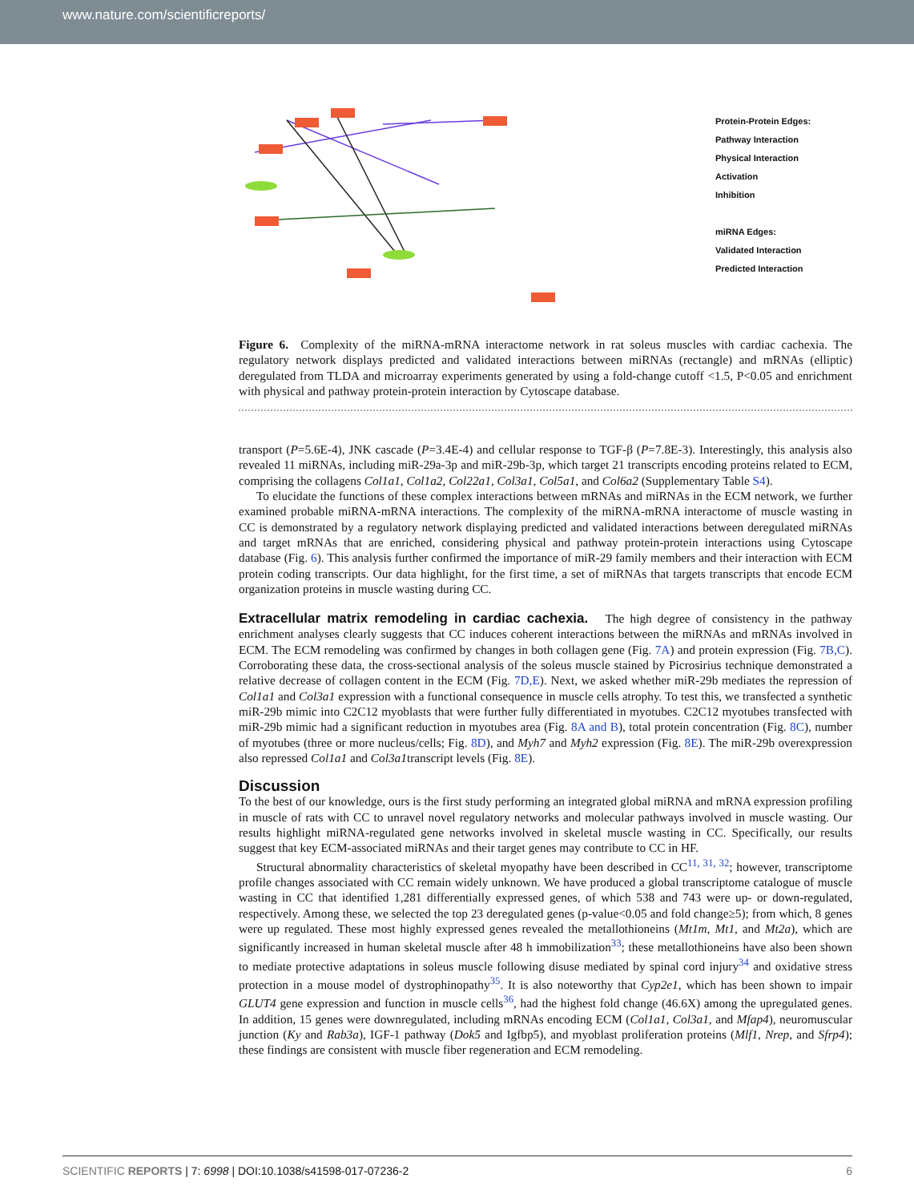www.nature.com/scientificreports/
Protein-Protein Edges:
Pathway Interaction
Physical Interaction
Activation
Inhibition
miRNA Edges:
Validated Interaction
Predicted Interaction
Figure 6. Complexity of the miRNA-mRNA interactome network in rat soleus muscles with cardiac cachexia. The regulatory network displays predicted and validated interactions between miRNAs (rectangle) and mRNAs (elliptic) deregulated from TLDA and microarray experiments generated by using a fold-change cutoff <1.5, P<0.05 and enrichment with physical and pathway protein-protein interaction by Cytoscape database.
transport (P=5.6E-4), JNK cascade (P=3.4E-4) and cellular response to TGF-β (P=7.8E-3). Interestingly, this analysis also revealed 11 miRNAs, including miR-29a-3p and miR-29b-3p, which target 21 transcripts encoding proteins related to ECM, comprising the collagens Col1a1, Col1a2, Col22a1, Col3a1, Col5a1, and Col6a2 (Supplementary Table S4).
To elucidate the functions of these complex interactions between mRNAs and miRNAs in the ECM network, we further examined probable miRNA-mRNA interactions. The complexity of the miRNA-mRNA interactome of muscle wasting in CC is demonstrated by a regulatory network displaying predicted and validated interactions between deregulated miRNAs and target mRNAs that are enriched, considering physical and pathway protein-protein interactions using Cytoscape database (Fig. 6). This analysis further confirmed the importance of miR-29 family members and their interaction with ECM protein coding transcripts. Our data highlight, for the first time, a set of miRNAs that targets transcripts that encode ECM organization proteins in muscle wasting during CC.
Extracellular matrix remodeling in cardiac cachexia.
The high degree of consistency in the pathway enrichment analyses clearly suggests that CC induces coherent interactions between the miRNAs and mRNAs involved in ECM. The ECM remodeling was confirmed by changes in both collagen gene (Fig. 7A) and protein expression (Fig. 7B,C). Corroborating these data, the cross-sectional analysis of the soleus muscle stained by Picrosirius technique demonstrated a relative decrease of collagen content in the ECM (Fig. 7D,E). Next, we asked whether miR-29b mediates the repression of Col1a1 and Col3a1 expression with a functional consequence in muscle cells atrophy. To test this, we transfected a synthetic miR-29b mimic into C2C12 myoblasts that were further fully differentiated in myotubes. C2C12 myotubes transfected with miR-29b mimic had a significant reduction in myotubes area (Fig. 8A and B), total protein concentration (Fig. 8C), number of myotubes (three or more nucleus/cells; Fig. 8D), and Myh7 and Myh2 expression (Fig. 8E). The miR-29b overexpression also repressed Col1a1 and Col3a1transcript levels (Fig. 8E).
Discussion
To the best of our knowledge, ours is the first study performing an integrated global miRNA and mRNA expression profiling in muscle of rats with CC to unravel novel regulatory networks and molecular pathways involved in muscle wasting. Our results highlight miRNA-regulated gene networks involved in skeletal muscle wasting in CC. Specifically, our results suggest that key ECM-associated miRNAs and their target genes may contribute to CC in HF.
Structural abnormality characteristics of skeletal myopathy have been described in CC<sup>11, 31, 32</sup>; however, transcriptome profile changes associated with CC remain widely unknown. We have produced a global transcriptome catalogue of muscle wasting in CC that identified 1,281 differentially expressed genes, of which 538 and 743 were up- or down-regulated, respectively. Among these, we selected the top 23 deregulated genes (p-value<0.05 and fold change≥5); from which, 8 genes were up regulated. These most highly expressed genes revealed the metallothioneins (Mt1m, Mt1, and Mt2a), which are significantly increased in human skeletal muscle after 48 h immobilization<sup>33</sup>; these metallothioneins have also been shown to mediate protective adaptations in soleus muscle following disuse mediated by spinal cord injury<sup>34</sup> and oxidative stress protection in a mouse model of dystrophinopathy<sup>35</sup>. It is also noteworthy that Cyp2e1, which has been shown to impair GLUT4 gene expression and function in muscle cells<sup>36</sup>, had the highest fold change (46.6X) among the upregulated genes. In addition, 15 genes were downregulated, including mRNAs encoding ECM (Col1a1, Col3a1, and Mfap4), neuromuscular junction (Ky and Rab3a), IGF-1 pathway (Dok5 and Igfbp5), and myoblast proliferation proteins (Mlf1, Nrep, and Sfrp4); these findings are consistent with muscle fiber regeneration and ECM remodeling.
SCIENTIFIC REPORTS | 7: 6998 | DOI:10.1038/s41598-017-07236-2 6